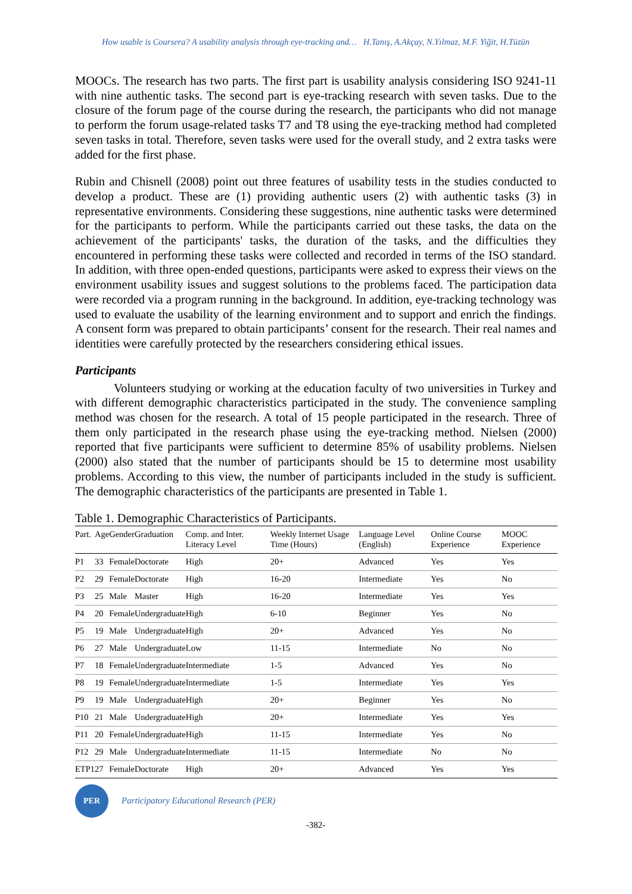How usable is Coursera? A usability analysis through eye-tracking and… H.Tanış, A.Akçay, N.Yılmaz, M.F. Yiğit, H.Tüzün
MOOCs. The research has two parts. The first part is usability analysis considering ISO 9241-11 with nine authentic tasks. The second part is eye-tracking research with seven tasks. Due to the closure of the forum page of the course during the research, the participants who did not manage to perform the forum usage-related tasks T7 and T8 using the eye-tracking method had completed seven tasks in total. Therefore, seven tasks were used for the overall study, and 2 extra tasks were added for the first phase.
Rubin and Chisnell (2008) point out three features of usability tests in the studies conducted to develop a product. These are (1) providing authentic users (2) with authentic tasks (3) in representative environments. Considering these suggestions, nine authentic tasks were determined for the participants to perform. While the participants carried out these tasks, the data on the achievement of the participants' tasks, the duration of the tasks, and the difficulties they encountered in performing these tasks were collected and recorded in terms of the ISO standard. In addition, with three open-ended questions, participants were asked to express their views on the environment usability issues and suggest solutions to the problems faced. The participation data were recorded via a program running in the background. In addition, eye-tracking technology was used to evaluate the usability of the learning environment and to support and enrich the findings. A consent form was prepared to obtain participants’ consent for the research. Their real names and identities were carefully protected by the researchers considering ethical issues.
Participants
Volunteers studying or working at the education faculty of two universities in Turkey and with different demographic characteristics participated in the study. The convenience sampling method was chosen for the research. A total of 15 people participated in the research. Three of them only participated in the research phase using the eye-tracking method. Nielsen (2000) reported that five participants were sufficient to determine 85% of usability problems. Nielsen (2000) also stated that the number of participants should be 15 to determine most usability problems. According to this view, the number of participants included in the study is sufficient. The demographic characteristics of the participants are presented in Table 1.
Table 1. Demographic Characteristics of Participants.
| Part. | Age | Gender | Graduation | Comp. and Inter. Literacy Level | Weekly Internet Usage Time (Hours) | Language Level (English) | Online Course Experience | MOOC Experience |
| --- | --- | --- | --- | --- | --- | --- | --- | --- |
| P1 | 33 | Female | Doctorate | High | 20+ | Advanced | Yes | Yes |
| P2 | 29 | Female | Doctorate | High | 16-20 | Intermediate | Yes | No |
| P3 | 25 | Male | Master | High | 16-20 | Intermediate | Yes | Yes |
| P4 | 20 | Female | Undergraduate | High | 6-10 | Beginner | Yes | No |
| P5 | 19 | Male | Undergraduate | High | 20+ | Advanced | Yes | No |
| P6 | 27 | Male | Undergraduate | Low | 11-15 | Intermediate | No | No |
| P7 | 18 | Female | Undergraduate | Intermediate | 1-5 | Advanced | Yes | No |
| P8 | 19 | Female | Undergraduate | Intermediate | 1-5 | Intermediate | Yes | Yes |
| P9 | 19 | Male | Undergraduate | High | 20+ | Beginner | Yes | No |
| P10 | 21 | Male | Undergraduate | High | 20+ | Intermediate | Yes | Yes |
| P11 | 20 | Female | Undergraduate | High | 11-15 | Intermediate | Yes | No |
| P12 | 29 | Male | Undergraduate | Intermediate | 11-15 | Intermediate | No | No |
| ETP1 | 27 | Female | Doctorate | High | 20+ | Advanced | Yes | Yes |
PER
Participatory Educational Research (PER)
-382-